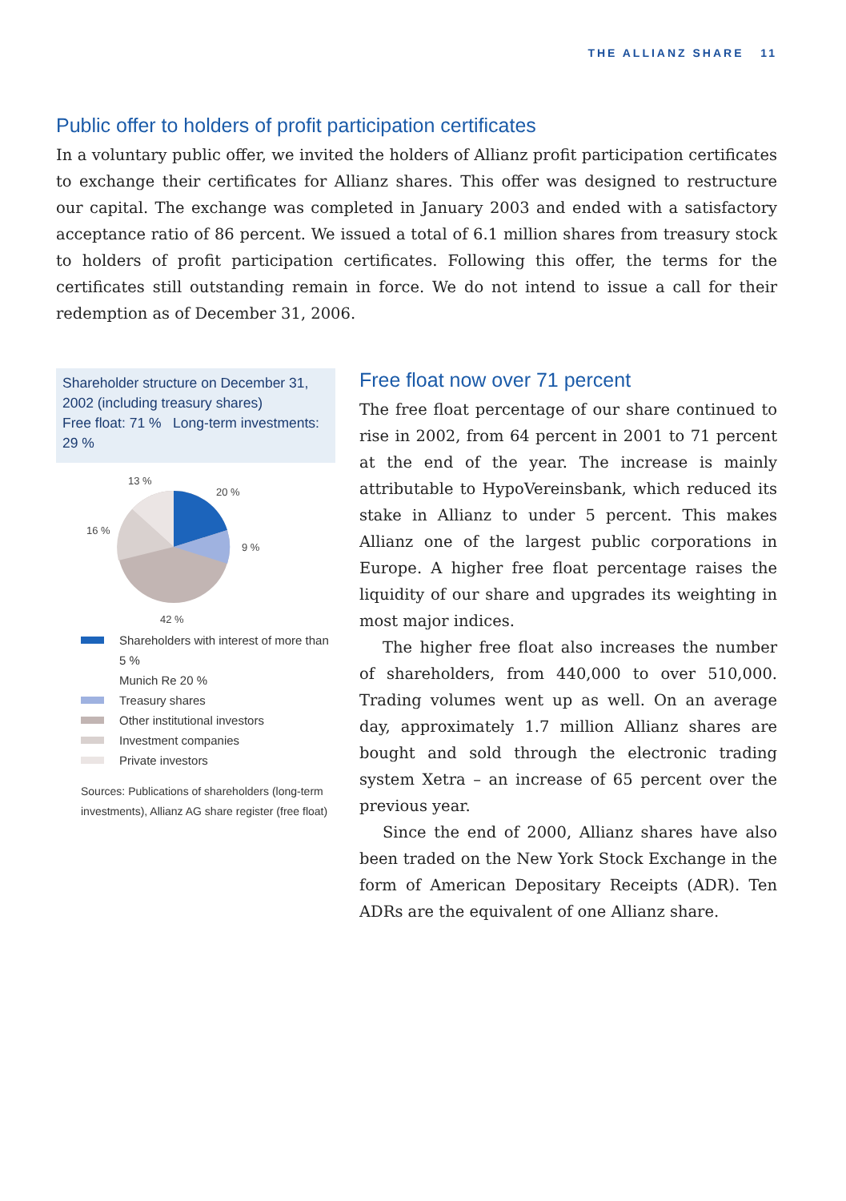THE ALLIANZ SHARE 11
Public offer to holders of profit participation certificates
In a voluntary public offer, we invited the holders of Allianz profit participation certificates to exchange their certificates for Allianz shares. This offer was designed to restructure our capital. The exchange was completed in January 2003 and ended with a satisfactory acceptance ratio of 86 percent. We issued a total of 6.1 million shares from treasury stock to holders of profit participation certificates. Following this offer, the terms for the certificates still outstanding remain in force. We do not intend to issue a call for their redemption as of December 31, 2006.
Shareholder structure on December 31, 2002 (including treasury shares)
Free float: 71 % Long-term investments: 29 %
13 %
20 %
9 %
16 %
42 %
Shareholders with interest of more than 5 %
Munich Re 20 %
Treasury shares
Other institutional investors
Investment companies
Private investors
Sources: Publications of shareholders (long-term investments), Allianz AG share register (free float)
Free float now over 71 percent
The free float percentage of our share continued to rise in 2002, from 64 percent in 2001 to 71 percent at the end of the year. The increase is mainly attributable to HypoVereinsbank, which reduced its stake in Allianz to under 5 percent. This makes Allianz one of the largest public corporations in Europe. A higher free float percentage raises the liquidity of our share and upgrades its weighting in most major indices.
The higher free float also increases the number of shareholders, from 440,000 to over 510,000. Trading volumes went up as well. On an average day, approximately 1.7 million Allianz shares are bought and sold through the electronic trading system Xetra – an increase of 65 percent over the previous year.
Since the end of 2000, Allianz shares have also been traded on the New York Stock Exchange in the form of American Depositary Receipts (ADR). Ten ADRs are the equivalent of one Allianz share.